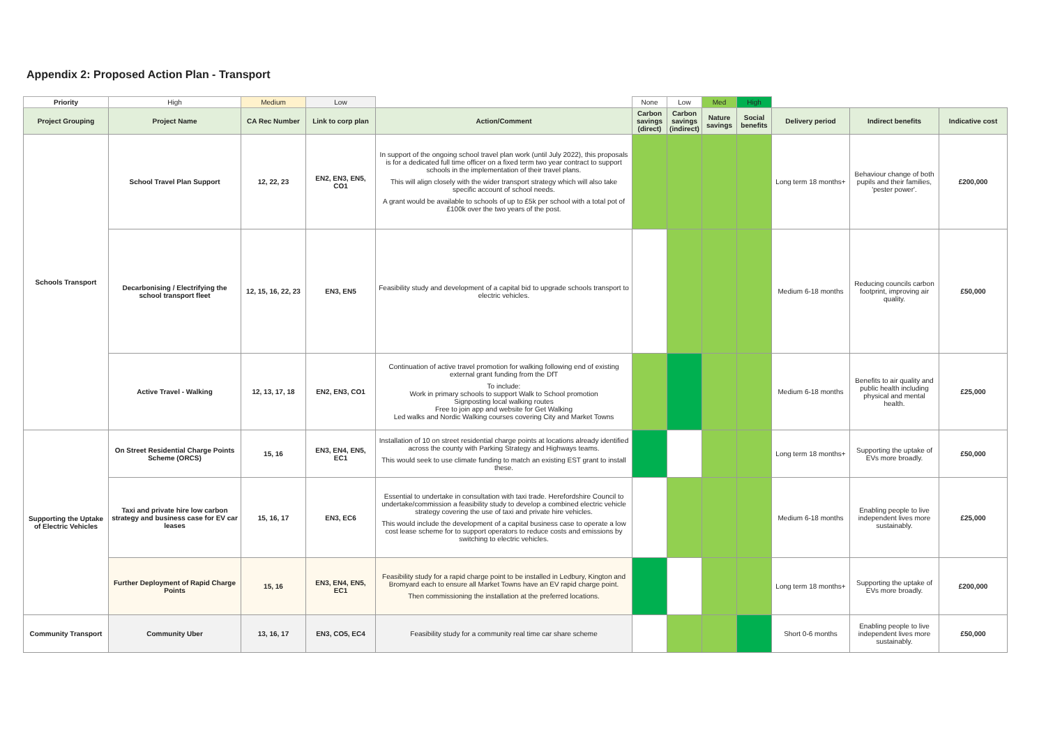Appendix 2: Proposed Action Plan - Transport
| Priority | High | Medium | Low | | None | Low | Med | High | | | |
| Project Grouping | Project Name | CA Rec Number | Link to corp plan | Action/Comment | Carbon savings (direct) | Carbon savings (indirect) | Nature savings | Social benefits | Delivery period | Indirect benefits | Indicative cost |
| Schools Transport | School Travel Plan Support | 12, 22, 23 | EN2, EN3, EN5, CO1 | In support of the ongoing school travel plan work (until July 2022), this proposals is for a dedicated full time officer on a fixed term two year contract to support schools in the implementation of their travel plans. This will align closely with the wider transport strategy which will also take specific account of school needs. A grant would be available to schools of up to £5k per school with a total pot of £100k over the two years of the post. | | | | | Long term 18 months+ | Behaviour change of both pupils and their families, 'pester power'. | £200,000 |
| | Decarbonising / Electrifying the school transport fleet | 12, 15, 16, 22, 23 | EN3, EN5 | Feasibility study and development of a capital bid to upgrade schools transport to electric vehicles. | | | | | Medium 6-18 months | Reducing councils carbon footprint, improving air quality. | £50,000 |
| | Active Travel - Walking | 12, 13, 17, 18 | EN2, EN3, CO1 | Continuation of active travel promotion for walking following end of existing external grant funding from the DfT To include: Work in primary schools to support Walk to School promotion Signposting local walking routes Free to join app and website for Get Walking Led walks and Nordic Walking courses covering City and Market Towns | | | | | Medium 6-18 months | Benefits to air quality and public health including physical and mental health. | £25,000 |
| Supporting the Uptake of Electric Vehicles | On Street Residential Charge Points Scheme (ORCS) | 15, 16 | EN3, EN4, EN5, EC1 | Installation of 10 on street residential charge points at locations already identified across the county with Parking Strategy and Highways teams. This would seek to use climate funding to match an existing EST grant to install these. | | | | | Long term 18 months+ | Supporting the uptake of EVs more broadly. | £50,000 |
| | Taxi and private hire low carbon strategy and business case for EV car leases | 15, 16, 17 | EN3, EC6 | Essential to undertake in consultation with taxi trade. Herefordshire Council to undertake/commission a feasibility study to develop a combined electric vehicle strategy covering the use of taxi and private hire vehicles. This would include the development of a capital business case to operate a low cost lease scheme for to support operators to reduce costs and emissions by switching to electric vehicles. | | | | | Medium 6-18 months | Enabling people to live independent lives more sustainably. | £25,000 |
| | Further Deployment of Rapid Charge Points | 15, 16 | EN3, EN4, EN5, EC1 | Feasibility study for a rapid charge point to be installed in Ledbury, Kington and Bromyard each to ensure all Market Towns have an EV rapid charge point. Then commissioning the installation at the preferred locations. | | | | | Long term 18 months+ | Supporting the uptake of EVs more broadly. | £200,000 |
| Community Transport | Community Uber | 13, 16, 17 | EN3, CO5, EC4 | Feasibility study for a community real time car share scheme | | | | | Short 0-6 months | Enabling people to live independent lives more sustainably. | £50,000 |